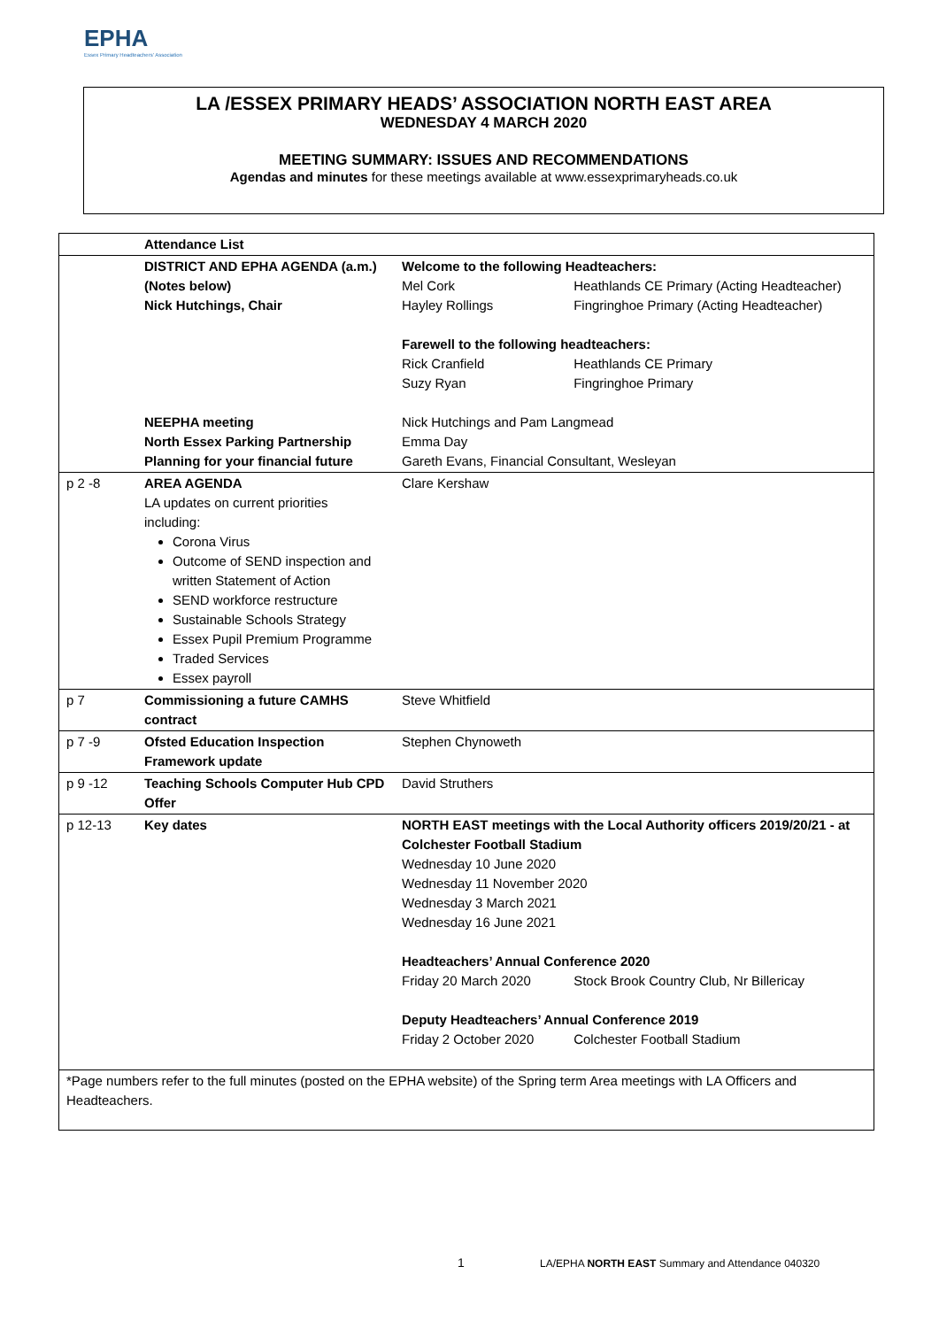EPHA
Essex Primary Headteachers' Association
LA /ESSEX PRIMARY HEADS’ ASSOCIATION NORTH EAST AREA
WEDNESDAY 4 MARCH 2020
MEETING SUMMARY: ISSUES AND RECOMMENDATIONS
Agendas and minutes for these meetings available at www.essexprimaryheads.co.uk
| | Attendance List | |
| | DISTRICT AND EPHA AGENDA (a.m.) (Notes below) Nick Hutchings, Chair NEEPHA meeting North Essex Parking Partnership Planning for your financial future | Welcome to the following Headteachers: Mel Cork Heathlands CE Primary (Acting Headteacher) Hayley Rollings Fingringhoe Primary (Acting Headteacher) Farewell to the following headteachers: Rick Cranfield Heathlands CE Primary Suzy Ryan Fingringhoe Primary Nick Hutchings and Pam Langmead Emma Day Gareth Evans, Financial Consultant, Wesleyan |
| p 2 -8 | AREA AGENDA LA updates on current priorities including: Corona Virus Outcome of SEND inspection and written Statement of Action SEND workforce restructure Sustainable Schools Strategy Essex Pupil Premium Programme Traded Services Essex payroll | Clare Kershaw |
| p 7 | Commissioning a future CAMHS contract | Steve Whitfield |
| p 7 -9 | Ofsted Education Inspection Framework update | Stephen Chynoweth |
| p 9 -12 | Teaching Schools Computer Hub CPD Offer | David Struthers |
| p 12-13 | Key dates | NORTH EAST meetings with the Local Authority officers 2019/20/21 - at Colchester Football Stadium Wednesday 10 June 2020 Wednesday 11 November 2020 Wednesday 3 March 2021 Wednesday 16 June 2021 Headteachers’ Annual Conference 2020 Friday 20 March 2020 Stock Brook Country Club, Nr Billericay Deputy Headteachers’ Annual Conference 2019 Friday 2 October 2020 Colchester Football Stadium |
| *Page numbers refer to the full minutes (posted on the EPHA website) of the Spring term Area meetings with LA Officers and Headteachers. | | |
1
LA/EPHA NORTH EAST Summary and Attendance 040320